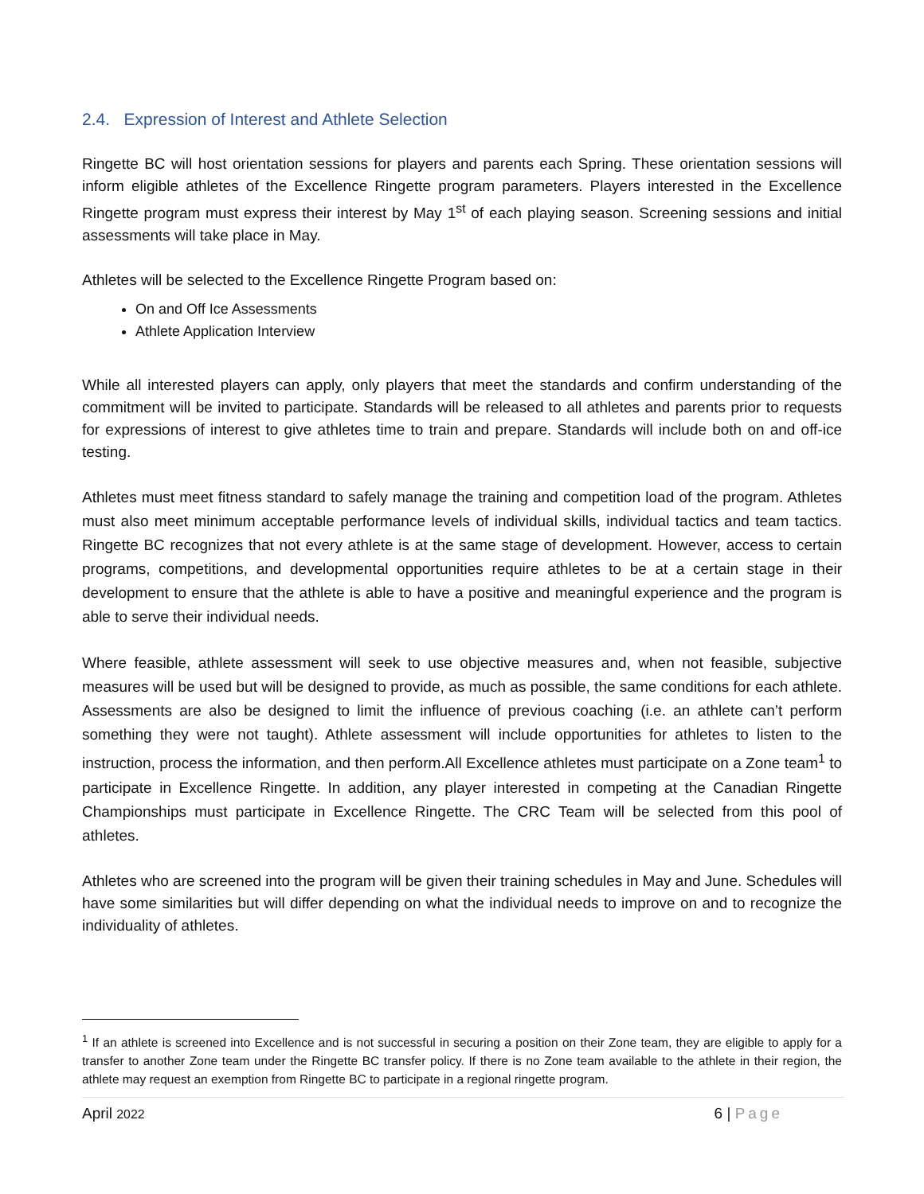2.4. Expression of Interest and Athlete Selection
Ringette BC will host orientation sessions for players and parents each Spring. These orientation sessions will inform eligible athletes of the Excellence Ringette program parameters. Players interested in the Excellence Ringette program must express their interest by May 1<sup>st</sup> of each playing season. Screening sessions and initial assessments will take place in May.
Athletes will be selected to the Excellence Ringette Program based on:
On and Off Ice Assessments
Athlete Application Interview
While all interested players can apply, only players that meet the standards and confirm understanding of the commitment will be invited to participate. Standards will be released to all athletes and parents prior to requests for expressions of interest to give athletes time to train and prepare. Standards will include both on and off-ice testing.
Athletes must meet fitness standard to safely manage the training and competition load of the program. Athletes must also meet minimum acceptable performance levels of individual skills, individual tactics and team tactics. Ringette BC recognizes that not every athlete is at the same stage of development. However, access to certain programs, competitions, and developmental opportunities require athletes to be at a certain stage in their development to ensure that the athlete is able to have a positive and meaningful experience and the program is able to serve their individual needs.
Where feasible, athlete assessment will seek to use objective measures and, when not feasible, subjective measures will be used but will be designed to provide, as much as possible, the same conditions for each athlete. Assessments are also be designed to limit the influence of previous coaching (i.e. an athlete can’t perform something they were not taught). Athlete assessment will include opportunities for athletes to listen to the instruction, process the information, and then perform.All Excellence athletes must participate on a Zone team<sup>1</sup> to participate in Excellence Ringette. In addition, any player interested in competing at the Canadian Ringette Championships must participate in Excellence Ringette. The CRC Team will be selected from this pool of athletes.
Athletes who are screened into the program will be given their training schedules in May and June. Schedules will have some similarities but will differ depending on what the individual needs to improve on and to recognize the individuality of athletes.
<sup>1</sup> If an athlete is screened into Excellence and is not successful in securing a position on their Zone team, they are eligible to apply for a transfer to another Zone team under the Ringette BC transfer policy. If there is no Zone team available to the athlete in their region, the athlete may request an exemption from Ringette BC to participate in a regional ringette program.
April 2022 6 | Page